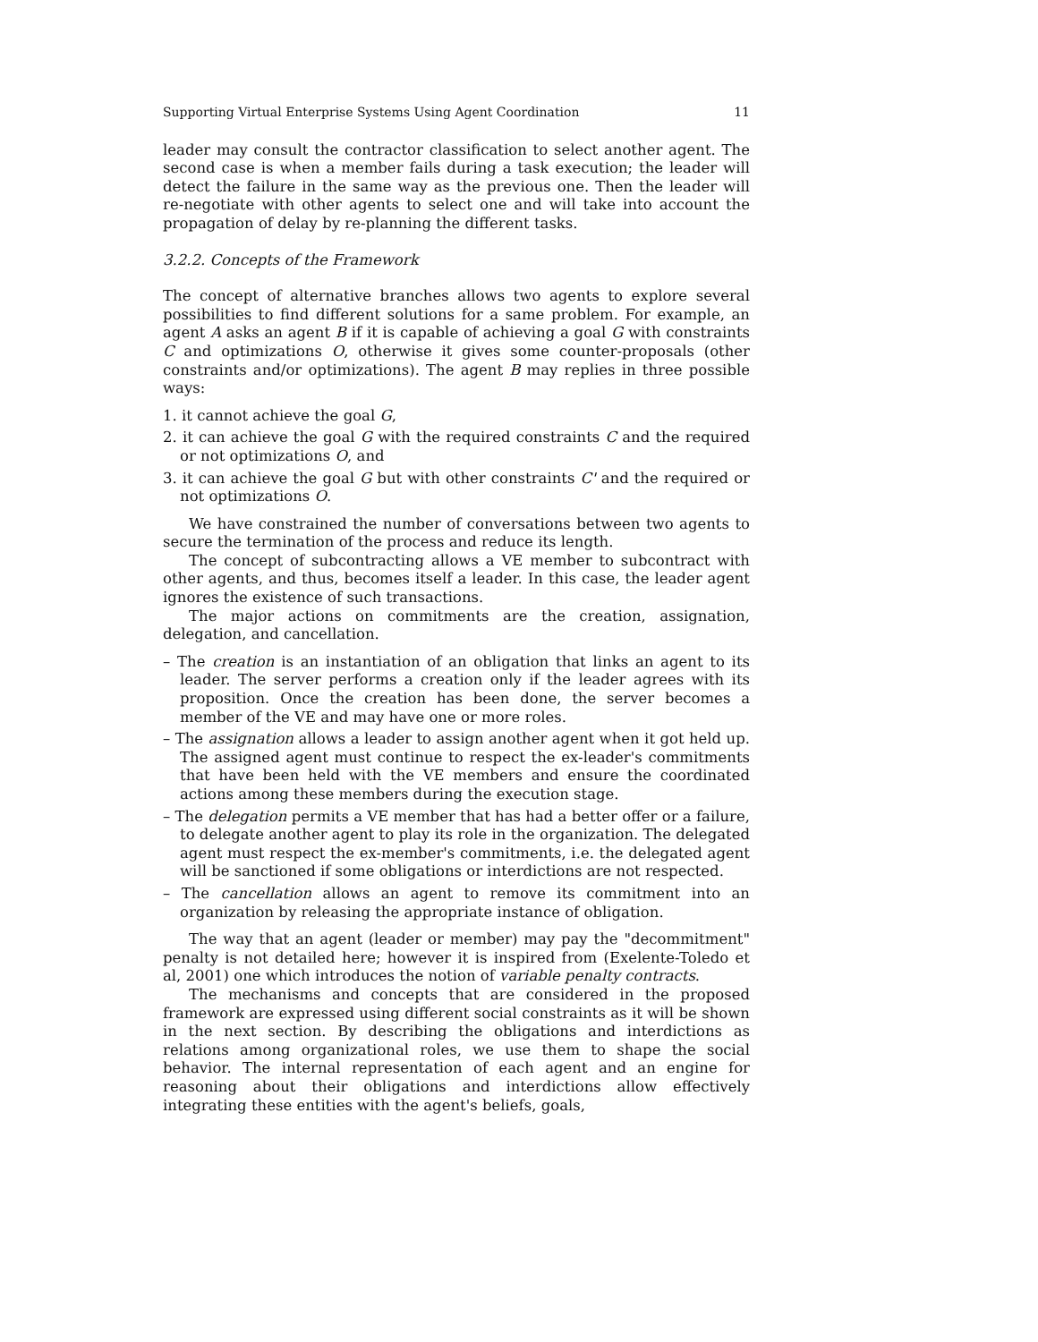Supporting Virtual Enterprise Systems Using Agent Coordination 11
leader may consult the contractor classification to select another agent. The second case is when a member fails during a task execution; the leader will detect the failure in the same way as the previous one. Then the leader will re-negotiate with other agents to select one and will take into account the propagation of delay by re-planning the different tasks.
3.2.2. Concepts of the Framework
The concept of alternative branches allows two agents to explore several possibilities to find different solutions for a same problem. For example, an agent A asks an agent B if it is capable of achieving a goal G with constraints C and optimizations O, otherwise it gives some counter-proposals (other constraints and/or optimizations). The agent B may replies in three possible ways:
1. it cannot achieve the goal G,
2. it can achieve the goal G with the required constraints C and the required or not optimizations O, and
3. it can achieve the goal G but with other constraints C' and the required or not optimizations O.
We have constrained the number of conversations between two agents to secure the termination of the process and reduce its length.
The concept of subcontracting allows a VE member to subcontract with other agents, and thus, becomes itself a leader. In this case, the leader agent ignores the existence of such transactions.
The major actions on commitments are the creation, assignation, delegation, and cancellation.
– The creation is an instantiation of an obligation that links an agent to its leader. The server performs a creation only if the leader agrees with its proposition. Once the creation has been done, the server becomes a member of the VE and may have one or more roles.
– The assignation allows a leader to assign another agent when it got held up. The assigned agent must continue to respect the ex-leader's commitments that have been held with the VE members and ensure the coordinated actions among these members during the execution stage.
– The delegation permits a VE member that has had a better offer or a failure, to delegate another agent to play its role in the organization. The delegated agent must respect the ex-member's commitments, i.e. the delegated agent will be sanctioned if some obligations or interdictions are not respected.
– The cancellation allows an agent to remove its commitment into an organization by releasing the appropriate instance of obligation.
The way that an agent (leader or member) may pay the "decommitment" penalty is not detailed here; however it is inspired from (Exelente-Toledo et al, 2001) one which introduces the notion of variable penalty contracts.
The mechanisms and concepts that are considered in the proposed framework are expressed using different social constraints as it will be shown in the next section. By describing the obligations and interdictions as relations among organizational roles, we use them to shape the social behavior. The internal representation of each agent and an engine for reasoning about their obligations and interdictions allow effectively integrating these entities with the agent's beliefs, goals,